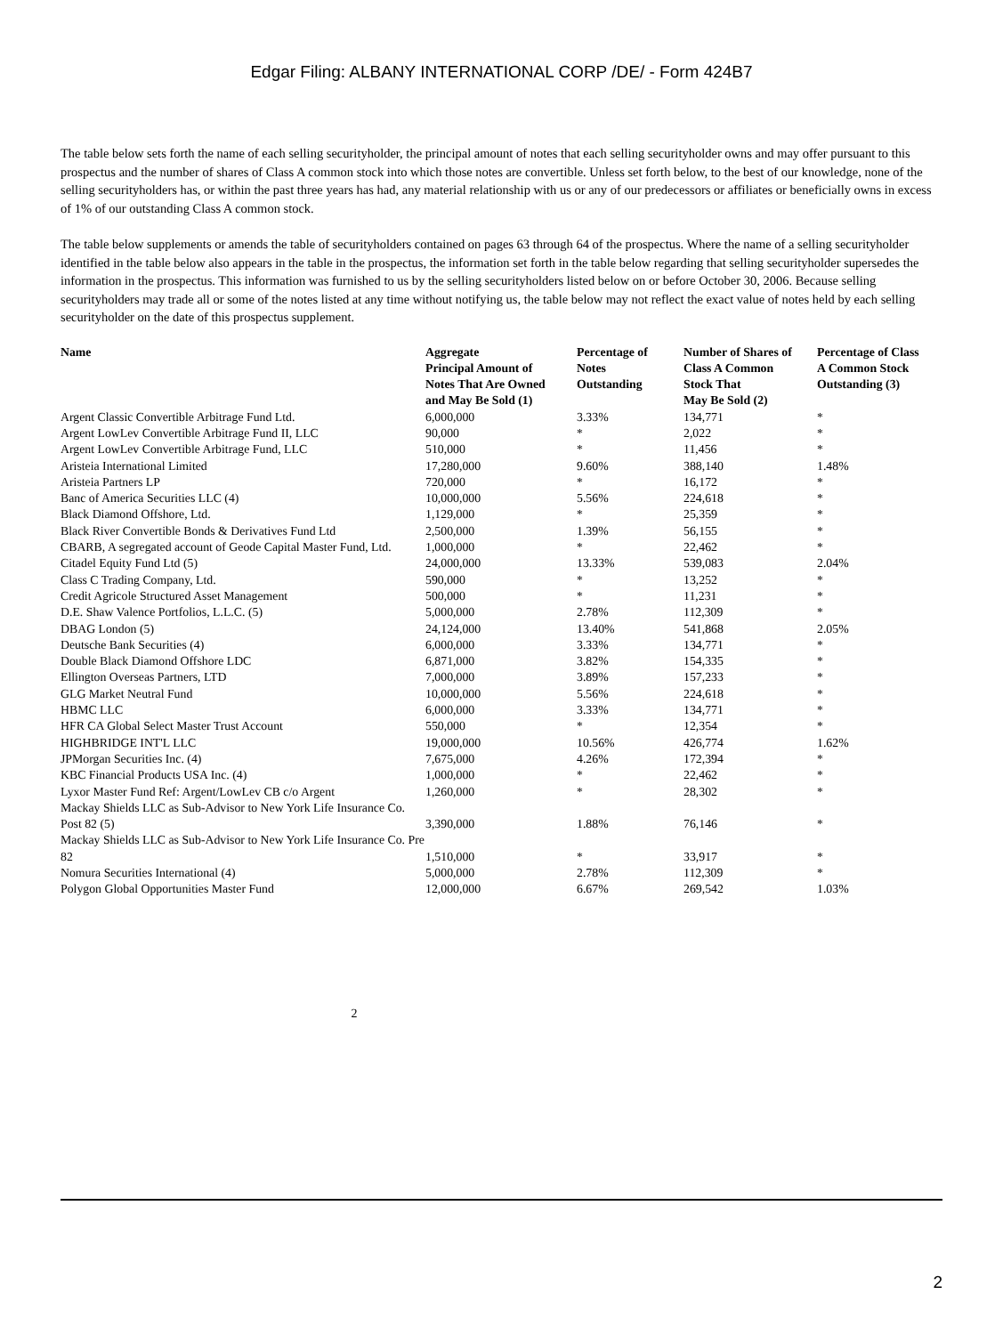Edgar Filing: ALBANY INTERNATIONAL CORP /DE/ - Form 424B7
The table below sets forth the name of each selling securityholder, the principal amount of notes that each selling securityholder owns and may offer pursuant to this prospectus and the number of shares of Class A common stock into which those notes are convertible. Unless set forth below, to the best of our knowledge, none of the selling securityholders has, or within the past three years has had, any material relationship with us or any of our predecessors or affiliates or beneficially owns in excess of 1% of our outstanding Class A common stock.
The table below supplements or amends the table of securityholders contained on pages 63 through 64 of the prospectus. Where the name of a selling securityholder identified in the table below also appears in the table in the prospectus, the information set forth in the table below regarding that selling securityholder supersedes the information in the prospectus. This information was furnished to us by the selling securityholders listed below on or before October 30, 2006. Because selling securityholders may trade all or some of the notes listed at any time without notifying us, the table below may not reflect the exact value of notes held by each selling securityholder on the date of this prospectus supplement.
| Name | Aggregate Principal Amount of Notes That Are Owned and May Be Sold (1) | Percentage of Notes Outstanding | Number of Shares of Class A Common Stock That May Be Sold (2) | Percentage of Class A Common Stock Outstanding (3) |
| --- | --- | --- | --- | --- |
| Argent Classic Convertible Arbitrage Fund Ltd. | 6,000,000 | 3.33% | 134,771 | * |
| Argent LowLev Convertible Arbitrage Fund II, LLC | 90,000 | * | 2,022 | * |
| Argent LowLev Convertible Arbitrage Fund, LLC | 510,000 | * | 11,456 | * |
| Aristeia International Limited | 17,280,000 | 9.60% | 388,140 | 1.48% |
| Aristeia Partners LP | 720,000 | * | 16,172 | * |
| Banc of America Securities LLC (4) | 10,000,000 | 5.56% | 224,618 | * |
| Black Diamond Offshore, Ltd. | 1,129,000 | * | 25,359 | * |
| Black River Convertible Bonds & Derivatives Fund Ltd | 2,500,000 | 1.39% | 56,155 | * |
| CBARB, A segregated account of Geode Capital Master Fund, Ltd. | 1,000,000 | * | 22,462 | * |
| Citadel Equity Fund Ltd (5) | 24,000,000 | 13.33% | 539,083 | 2.04% |
| Class C Trading Company, Ltd. | 590,000 | * | 13,252 | * |
| Credit Agricole Structured Asset Management | 500,000 | * | 11,231 | * |
| D.E. Shaw Valence Portfolios, L.L.C. (5) | 5,000,000 | 2.78% | 112,309 | * |
| DBAG London (5) | 24,124,000 | 13.40% | 541,868 | 2.05% |
| Deutsche Bank Securities (4) | 6,000,000 | 3.33% | 134,771 | * |
| Double Black Diamond Offshore LDC | 6,871,000 | 3.82% | 154,335 | * |
| Ellington Overseas Partners, LTD | 7,000,000 | 3.89% | 157,233 | * |
| GLG Market Neutral Fund | 10,000,000 | 5.56% | 224,618 | * |
| HBMC LLC | 6,000,000 | 3.33% | 134,771 | * |
| HFR CA Global Select Master Trust Account | 550,000 | * | 12,354 | * |
| HIGHBRIDGE INT'L LLC | 19,000,000 | 10.56% | 426,774 | 1.62% |
| JPMorgan Securities Inc. (4) | 7,675,000 | 4.26% | 172,394 | * |
| KBC Financial Products USA Inc. (4) | 1,000,000 | * | 22,462 | * |
| Lyxor Master Fund Ref: Argent/LowLev CB c/o Argent | 1,260,000 | * | 28,302 | * |
| Mackay Shields LLC as Sub-Advisor to New York Life Insurance Co. Post 82 (5) | 3,390,000 | 1.88% | 76,146 | * |
| Mackay Shields LLC as Sub-Advisor to New York Life Insurance Co. Pre 82 | 1,510,000 | * | 33,917 | * |
| Nomura Securities International (4) | 5,000,000 | 2.78% | 112,309 | * |
| Polygon Global Opportunities Master Fund | 12,000,000 | 6.67% | 269,542 | 1.03% |
2
2